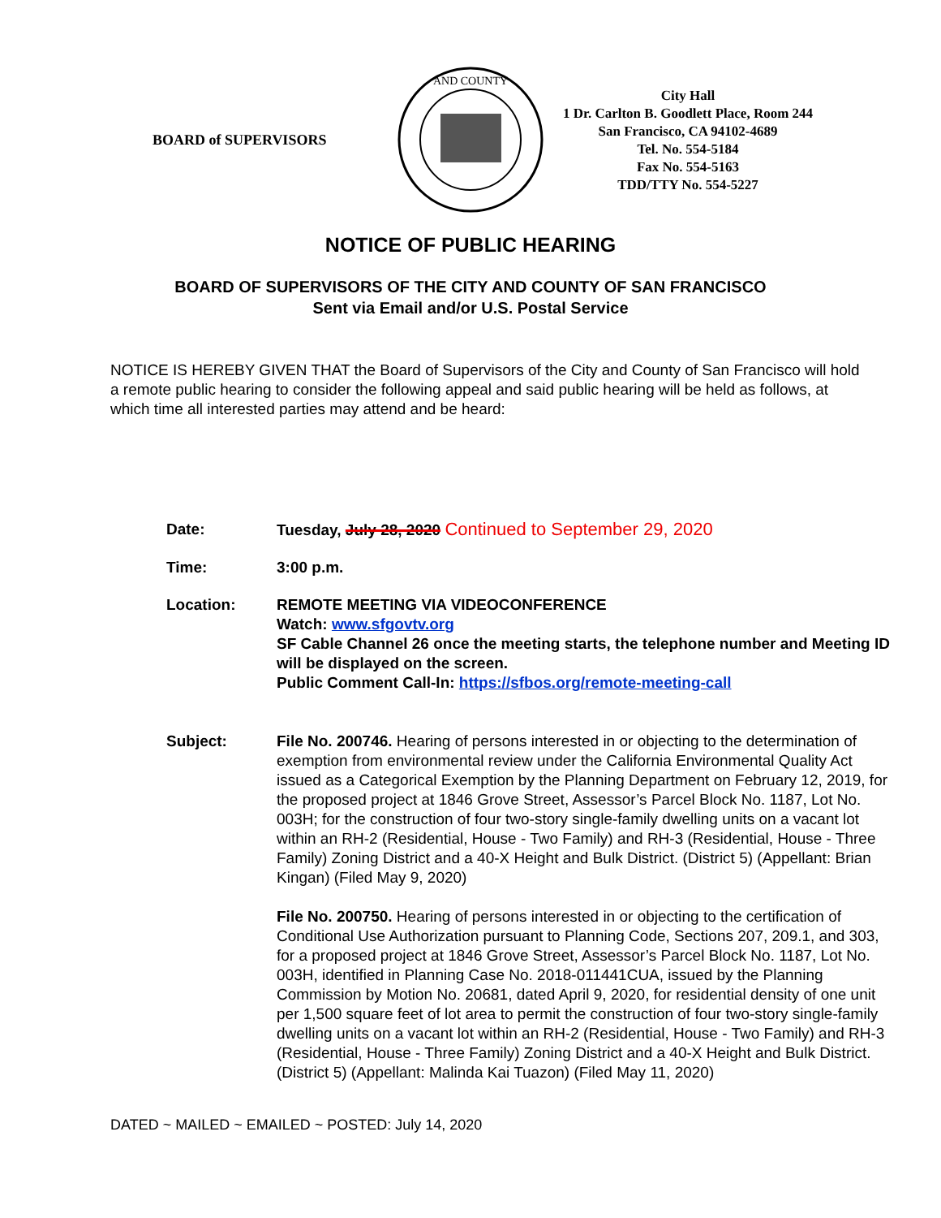BOARD of SUPERVISORS
AND COUNTY
City Hall
1 Dr. Carlton B. Goodlett Place, Room 244
San Francisco, CA 94102-4689
Tel. No. 554-5184
Fax No. 554-5163
TDD/TTY No. 554-5227
NOTICE OF PUBLIC HEARING
BOARD OF SUPERVISORS OF THE CITY AND COUNTY OF SAN FRANCISCO
Sent via Email and/or U.S. Postal Service
NOTICE IS HEREBY GIVEN THAT the Board of Supervisors of the City and County of San Francisco will hold a remote public hearing to consider the following appeal and said public hearing will be held as follows, at which time all interested parties may attend and be heard:
Date: Tuesday, July 28, 2020 Continued to September 29, 2020
Time: 3:00 p.m.
Location: REMOTE MEETING VIA VIDEOCONFERENCE
Watch: www.sfgovtv.org
SF Cable Channel 26 once the meeting starts, the telephone number and Meeting ID will be displayed on the screen.
Public Comment Call-In: https://sfbos.org/remote-meeting-call
Subject: File No. 200746. Hearing of persons interested in or objecting to the determination of exemption from environmental review under the California Environmental Quality Act issued as a Categorical Exemption by the Planning Department on February 12, 2019, for the proposed project at 1846 Grove Street, Assessor’s Parcel Block No. 1187, Lot No. 003H; for the construction of four two-story single-family dwelling units on a vacant lot within an RH-2 (Residential, House - Two Family) and RH-3 (Residential, House - Three Family) Zoning District and a 40-X Height and Bulk District. (District 5) (Appellant: Brian Kingan) (Filed May 9, 2020)
File No. 200750. Hearing of persons interested in or objecting to the certification of Conditional Use Authorization pursuant to Planning Code, Sections 207, 209.1, and 303, for a proposed project at 1846 Grove Street, Assessor’s Parcel Block No. 1187, Lot No. 003H, identified in Planning Case No. 2018-011441CUA, issued by the Planning Commission by Motion No. 20681, dated April 9, 2020, for residential density of one unit per 1,500 square feet of lot area to permit the construction of four two-story single-family dwelling units on a vacant lot within an RH-2 (Residential, House - Two Family) and RH-3 (Residential, House - Three Family) Zoning District and a 40-X Height and Bulk District. (District 5) (Appellant: Malinda Kai Tuazon) (Filed May 11, 2020)
DATED ~ MAILED ~ EMAILED ~ POSTED: July 14, 2020